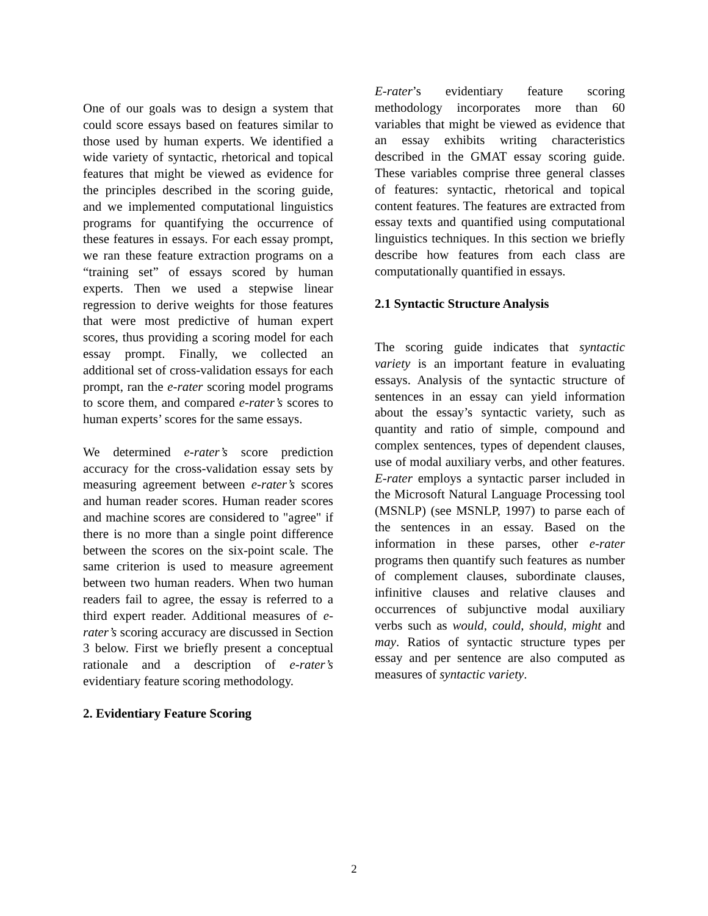One of our goals was to design a system that could score essays based on features similar to those used by human experts. We identified a wide variety of syntactic, rhetorical and topical features that might be viewed as evidence for the principles described in the scoring guide, and we implemented computational linguistics programs for quantifying the occurrence of these features in essays. For each essay prompt, we ran these feature extraction programs on a “training set” of essays scored by human experts. Then we used a stepwise linear regression to derive weights for those features that were most predictive of human expert scores, thus providing a scoring model for each essay prompt. Finally, we collected an additional set of cross-validation essays for each prompt, ran the e-rater scoring model programs to score them, and compared e-rater’s scores to human experts’ scores for the same essays.
We determined e-rater’s score prediction accuracy for the cross-validation essay sets by measuring agreement between e-rater’s scores and human reader scores. Human reader scores and machine scores are considered to "agree" if there is no more than a single point difference between the scores on the six-point scale. The same criterion is used to measure agreement between two human readers. When two human readers fail to agree, the essay is referred to a third expert reader. Additional measures of e-rater’s scoring accuracy are discussed in Section 3 below. First we briefly present a conceptual rationale and a description of e-rater’s evidentiary feature scoring methodology.
2. Evidentiary Feature Scoring
E-rater’s evidentiary feature scoring methodology incorporates more than 60 variables that might be viewed as evidence that an essay exhibits writing characteristics described in the GMAT essay scoring guide. These variables comprise three general classes of features: syntactic, rhetorical and topical content features. The features are extracted from essay texts and quantified using computational linguistics techniques. In this section we briefly describe how features from each class are computationally quantified in essays.
2.1 Syntactic Structure Analysis
The scoring guide indicates that syntactic variety is an important feature in evaluating essays. Analysis of the syntactic structure of sentences in an essay can yield information about the essay’s syntactic variety, such as quantity and ratio of simple, compound and complex sentences, types of dependent clauses, use of modal auxiliary verbs, and other features. E-rater employs a syntactic parser included in the Microsoft Natural Language Processing tool (MSNLP) (see MSNLP, 1997) to parse each of the sentences in an essay. Based on the information in these parses, other e-rater programs then quantify such features as number of complement clauses, subordinate clauses, infinitive clauses and relative clauses and occurrences of subjunctive modal auxiliary verbs such as would, could, should, might and may. Ratios of syntactic structure types per essay and per sentence are also computed as measures of syntactic variety.
2